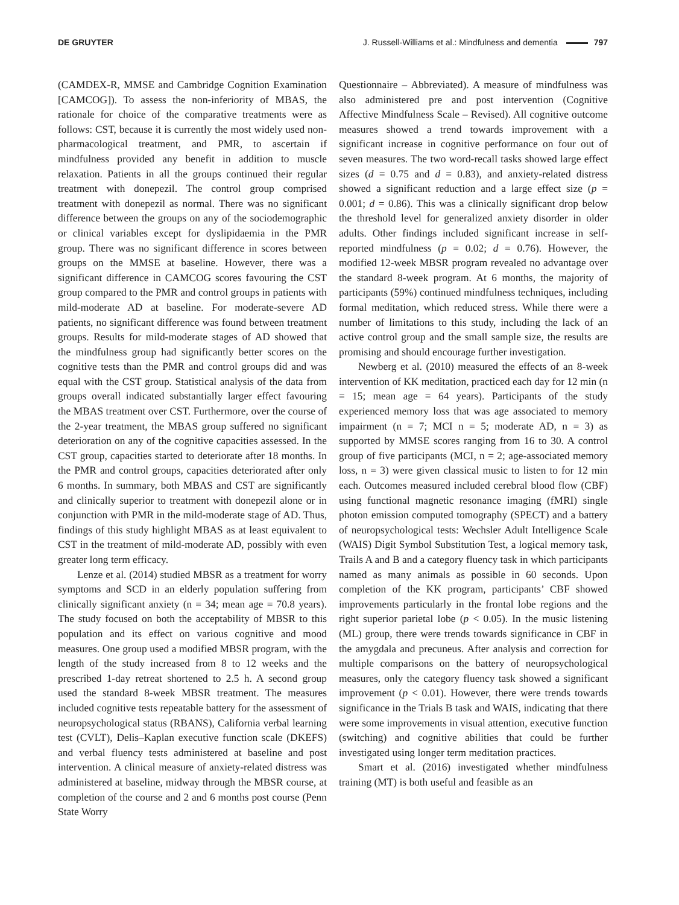DE GRUYTER J. Russell-Williams et al.: Mindfulness and dementia 797
(CAMDEX-R, MMSE and Cambridge Cognition Examination [CAMCOG]). To assess the non-inferiority of MBAS, the rationale for choice of the comparative treatments were as follows: CST, because it is currently the most widely used non-pharmacological treatment, and PMR, to ascertain if mindfulness provided any benefit in addition to muscle relaxation. Patients in all the groups continued their regular treatment with donepezil. The control group comprised treatment with donepezil as normal. There was no significant difference between the groups on any of the sociodemographic or clinical variables except for dyslipidaemia in the PMR group. There was no significant difference in scores between groups on the MMSE at baseline. However, there was a significant difference in CAMCOG scores favouring the CST group compared to the PMR and control groups in patients with mild-moderate AD at baseline. For moderate-severe AD patients, no significant difference was found between treatment groups. Results for mild-moderate stages of AD showed that the mindfulness group had significantly better scores on the cognitive tests than the PMR and control groups did and was equal with the CST group. Statistical analysis of the data from groups overall indicated substantially larger effect favouring the MBAS treatment over CST. Furthermore, over the course of the 2-year treatment, the MBAS group suffered no significant deterioration on any of the cognitive capacities assessed. In the CST group, capacities started to deteriorate after 18 months. In the PMR and control groups, capacities deteriorated after only 6 months. In summary, both MBAS and CST are significantly and clinically superior to treatment with donepezil alone or in conjunction with PMR in the mild-moderate stage of AD. Thus, findings of this study highlight MBAS as at least equivalent to CST in the treatment of mild-moderate AD, possibly with even greater long term efficacy.
Lenze et al. (2014) studied MBSR as a treatment for worry symptoms and SCD in an elderly population suffering from clinically significant anxiety (n = 34; mean age = 70.8 years). The study focused on both the acceptability of MBSR to this population and its effect on various cognitive and mood measures. One group used a modified MBSR program, with the length of the study increased from 8 to 12 weeks and the prescribed 1-day retreat shortened to 2.5 h. A second group used the standard 8-week MBSR treatment. The measures included cognitive tests repeatable battery for the assessment of neuropsychological status (RBANS), California verbal learning test (CVLT), Delis–Kaplan executive function scale (DKEFS) and verbal fluency tests administered at baseline and post intervention. A clinical measure of anxiety-related distress was administered at baseline, midway through the MBSR course, at completion of the course and 2 and 6 months post course (Penn State Worry
Questionnaire – Abbreviated). A measure of mindfulness was also administered pre and post intervention (Cognitive Affective Mindfulness Scale – Revised). All cognitive outcome measures showed a trend towards improvement with a significant increase in cognitive performance on four out of seven measures. The two word-recall tasks showed large effect sizes (d = 0.75 and d = 0.83), and anxiety-related distress showed a significant reduction and a large effect size (p = 0.001; d = 0.86). This was a clinically significant drop below the threshold level for generalized anxiety disorder in older adults. Other findings included significant increase in self-reported mindfulness (p = 0.02; d = 0.76). However, the modified 12-week MBSR program revealed no advantage over the standard 8-week program. At 6 months, the majority of participants (59%) continued mindfulness techniques, including formal meditation, which reduced stress. While there were a number of limitations to this study, including the lack of an active control group and the small sample size, the results are promising and should encourage further investigation.
Newberg et al. (2010) measured the effects of an 8-week intervention of KK meditation, practiced each day for 12 min (n = 15; mean age = 64 years). Participants of the study experienced memory loss that was age associated to memory impairment (n = 7; MCI n = 5; moderate AD, n = 3) as supported by MMSE scores ranging from 16 to 30. A control group of five participants (MCI, n = 2; age-associated memory loss, n = 3) were given classical music to listen to for 12 min each. Outcomes measured included cerebral blood flow (CBF) using functional magnetic resonance imaging (fMRI) single photon emission computed tomography (SPECT) and a battery of neuropsychological tests: Wechsler Adult Intelligence Scale (WAIS) Digit Symbol Substitution Test, a logical memory task, Trails A and B and a category fluency task in which participants named as many animals as possible in 60 seconds. Upon completion of the KK program, participants’ CBF showed improvements particularly in the frontal lobe regions and the right superior parietal lobe (p < 0.05). In the music listening (ML) group, there were trends towards significance in CBF in the amygdala and precuneus. After analysis and correction for multiple comparisons on the battery of neuropsychological measures, only the category fluency task showed a significant improvement (p < 0.01). However, there were trends towards significance in the Trials B task and WAIS, indicating that there were some improvements in visual attention, executive function (switching) and cognitive abilities that could be further investigated using longer term meditation practices.
Smart et al. (2016) investigated whether mindfulness training (MT) is both useful and feasible as an